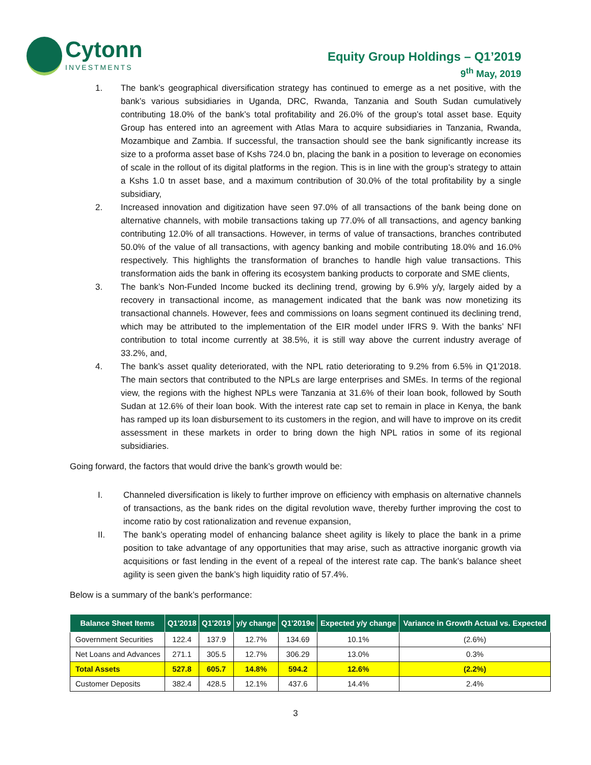Cytonn
INVESTMENTS
Equity Group Holdings – Q1’2019
9<sup>th</sup> May, 2019
1. The bank’s geographical diversification strategy has continued to emerge as a net positive, with the bank’s various subsidiaries in Uganda, DRC, Rwanda, Tanzania and South Sudan cumulatively contributing 18.0% of the bank’s total profitability and 26.0% of the group’s total asset base. Equity Group has entered into an agreement with Atlas Mara to acquire subsidiaries in Tanzania, Rwanda, Mozambique and Zambia. If successful, the transaction should see the bank significantly increase its size to a proforma asset base of Kshs 724.0 bn, placing the bank in a position to leverage on economies of scale in the rollout of its digital platforms in the region. This is in line with the group’s strategy to attain a Kshs 1.0 tn asset base, and a maximum contribution of 30.0% of the total profitability by a single subsidiary,
2. Increased innovation and digitization have seen 97.0% of all transactions of the bank being done on alternative channels, with mobile transactions taking up 77.0% of all transactions, and agency banking contributing 12.0% of all transactions. However, in terms of value of transactions, branches contributed 50.0% of the value of all transactions, with agency banking and mobile contributing 18.0% and 16.0% respectively. This highlights the transformation of branches to handle high value transactions. This transformation aids the bank in offering its ecosystem banking products to corporate and SME clients,
3. The bank’s Non-Funded Income bucked its declining trend, growing by 6.9% y/y, largely aided by a recovery in transactional income, as management indicated that the bank was now monetizing its transactional channels. However, fees and commissions on loans segment continued its declining trend, which may be attributed to the implementation of the EIR model under IFRS 9. With the banks’ NFI contribution to total income currently at 38.5%, it is still way above the current industry average of 33.2%, and,
4. The bank’s asset quality deteriorated, with the NPL ratio deteriorating to 9.2% from 6.5% in Q1’2018. The main sectors that contributed to the NPLs are large enterprises and SMEs. In terms of the regional view, the regions with the highest NPLs were Tanzania at 31.6% of their loan book, followed by South Sudan at 12.6% of their loan book. With the interest rate cap set to remain in place in Kenya, the bank has ramped up its loan disbursement to its customers in the region, and will have to improve on its credit assessment in these markets in order to bring down the high NPL ratios in some of its regional subsidiaries.
Going forward, the factors that would drive the bank’s growth would be:
I. Channeled diversification is likely to further improve on efficiency with emphasis on alternative channels of transactions, as the bank rides on the digital revolution wave, thereby further improving the cost to income ratio by cost rationalization and revenue expansion,
II. The bank’s operating model of enhancing balance sheet agility is likely to place the bank in a prime position to take advantage of any opportunities that may arise, such as attractive inorganic growth via acquisitions or fast lending in the event of a repeal of the interest rate cap. The bank’s balance sheet agility is seen given the bank’s high liquidity ratio of 57.4%.
Below is a summary of the bank’s performance:
| Balance Sheet Items | Q1'2018 | Q1'2019 | y/y change | Q1'2019e | Expected y/y change | Variance in Growth Actual vs. Expected |
| --- | --- | --- | --- | --- | --- | --- |
| Government Securities | 122.4 | 137.9 | 12.7% | 134.69 | 10.1% | (2.6%) |
| Net Loans and Advances | 271.1 | 305.5 | 12.7% | 306.29 | 13.0% | 0.3% |
| Total Assets | 527.8 | 605.7 | 14.8% | 594.2 | 12.6% | (2.2%) |
| Customer Deposits | 382.4 | 428.5 | 12.1% | 437.6 | 14.4% | 2.4% |
3